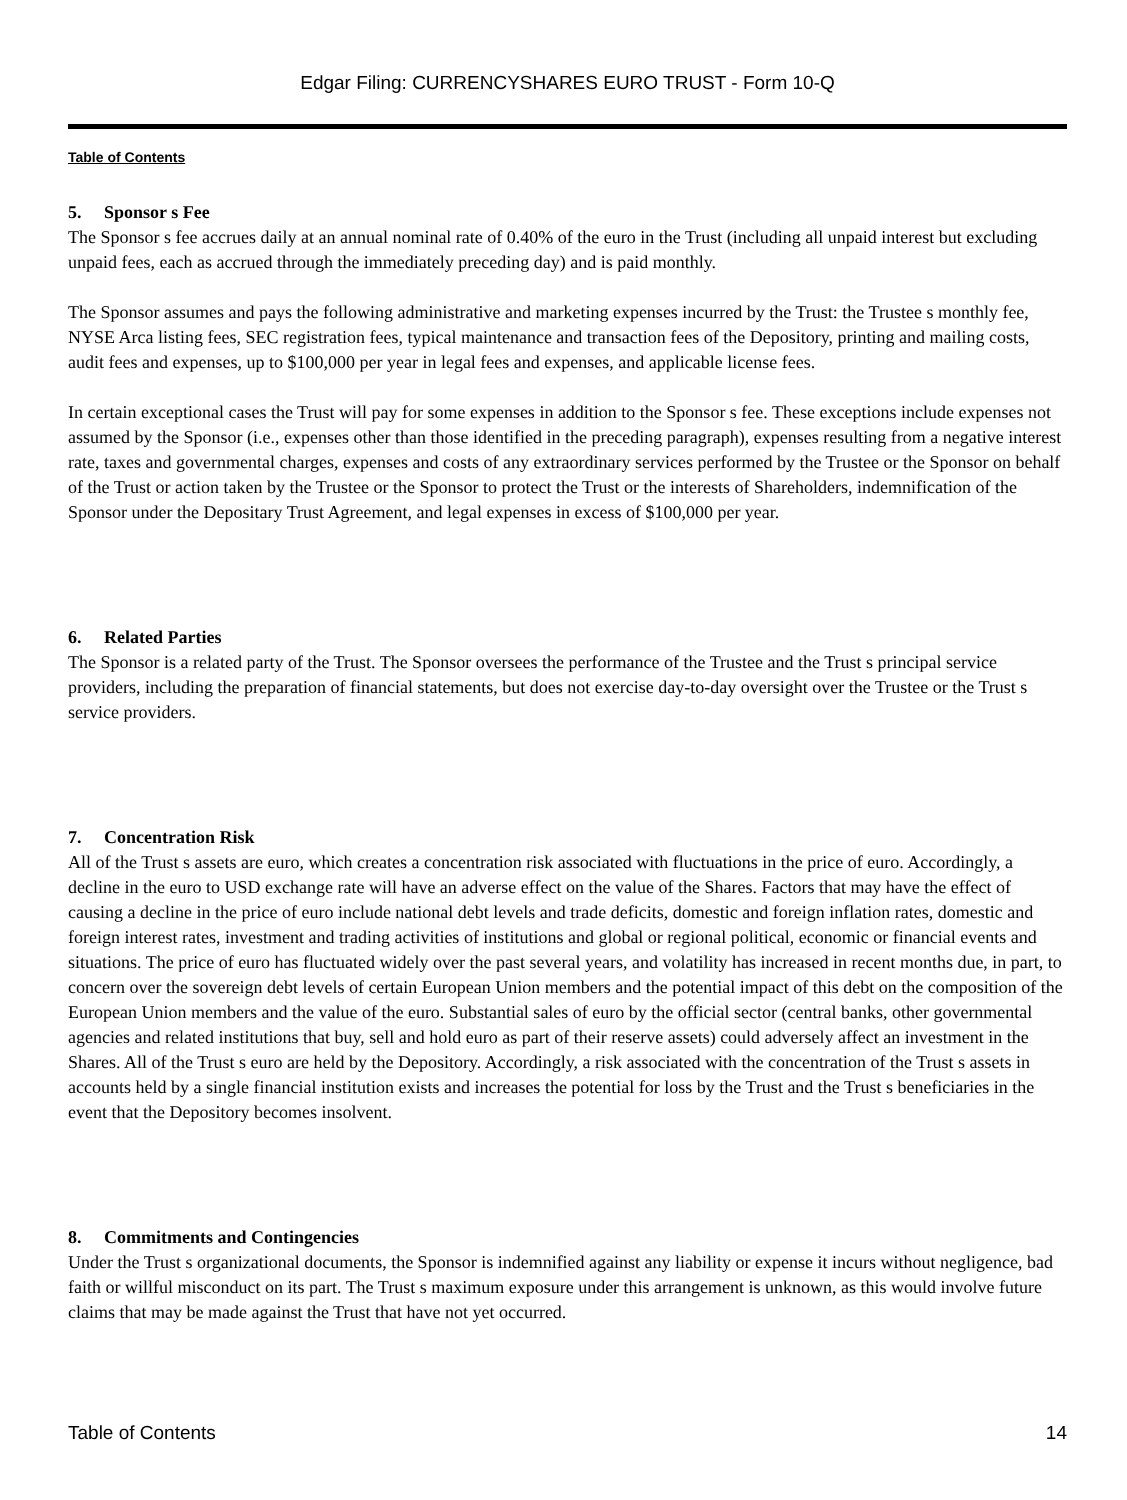Edgar Filing: CURRENCYSHARES EURO TRUST - Form 10-Q
Table of Contents
5. Sponsor s Fee
The Sponsor s fee accrues daily at an annual nominal rate of 0.40% of the euro in the Trust (including all unpaid interest but excluding unpaid fees, each as accrued through the immediately preceding day) and is paid monthly.
The Sponsor assumes and pays the following administrative and marketing expenses incurred by the Trust: the Trustee s monthly fee, NYSE Arca listing fees, SEC registration fees, typical maintenance and transaction fees of the Depository, printing and mailing costs, audit fees and expenses, up to $100,000 per year in legal fees and expenses, and applicable license fees.
In certain exceptional cases the Trust will pay for some expenses in addition to the Sponsor s fee. These exceptions include expenses not assumed by the Sponsor (i.e., expenses other than those identified in the preceding paragraph), expenses resulting from a negative interest rate, taxes and governmental charges, expenses and costs of any extraordinary services performed by the Trustee or the Sponsor on behalf of the Trust or action taken by the Trustee or the Sponsor to protect the Trust or the interests of Shareholders, indemnification of the Sponsor under the Depositary Trust Agreement, and legal expenses in excess of $100,000 per year.
6. Related Parties
The Sponsor is a related party of the Trust. The Sponsor oversees the performance of the Trustee and the Trust s principal service providers, including the preparation of financial statements, but does not exercise day-to-day oversight over the Trustee or the Trust s service providers.
7. Concentration Risk
All of the Trust s assets are euro, which creates a concentration risk associated with fluctuations in the price of euro. Accordingly, a decline in the euro to USD exchange rate will have an adverse effect on the value of the Shares. Factors that may have the effect of causing a decline in the price of euro include national debt levels and trade deficits, domestic and foreign inflation rates, domestic and foreign interest rates, investment and trading activities of institutions and global or regional political, economic or financial events and situations. The price of euro has fluctuated widely over the past several years, and volatility has increased in recent months due, in part, to concern over the sovereign debt levels of certain European Union members and the potential impact of this debt on the composition of the European Union members and the value of the euro. Substantial sales of euro by the official sector (central banks, other governmental agencies and related institutions that buy, sell and hold euro as part of their reserve assets) could adversely affect an investment in the Shares. All of the Trust s euro are held by the Depository. Accordingly, a risk associated with the concentration of the Trust s assets in accounts held by a single financial institution exists and increases the potential for loss by the Trust and the Trust s beneficiaries in the event that the Depository becomes insolvent.
8. Commitments and Contingencies
Under the Trust s organizational documents, the Sponsor is indemnified against any liability or expense it incurs without negligence, bad faith or willful misconduct on its part. The Trust s maximum exposure under this arrangement is unknown, as this would involve future claims that may be made against the Trust that have not yet occurred.
Table of Contents 14